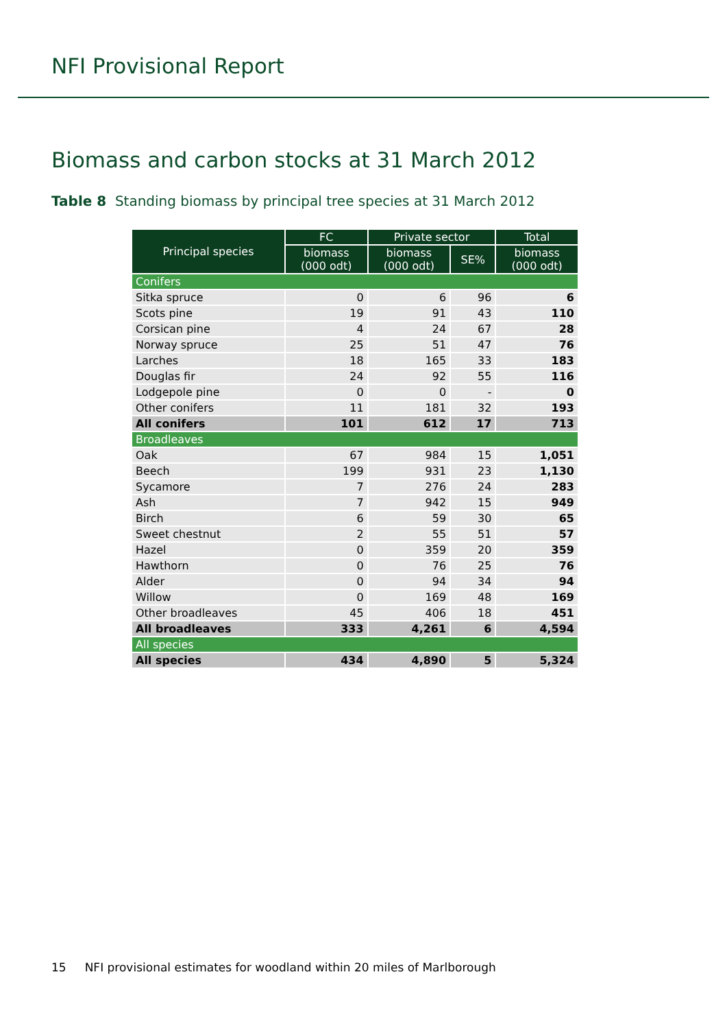NFI Provisional Report
Biomass and carbon stocks at 31 March 2012
Table 8 Standing biomass by principal tree species at 31 March 2012
| Principal species | FC | Private sector | | Total |
| --- | --- | --- | --- | --- |
| | biomass (000 odt) | biomass (000 odt) | SE% | biomass (000 odt) |
| Conifers | | | | |
| Sitka spruce | 0 | 6 | 96 | 6 |
| Scots pine | 19 | 91 | 43 | 110 |
| Corsican pine | 4 | 24 | 67 | 28 |
| Norway spruce | 25 | 51 | 47 | 76 |
| Larches | 18 | 165 | 33 | 183 |
| Douglas fir | 24 | 92 | 55 | 116 |
| Lodgepole pine | 0 | 0 | - | 0 |
| Other conifers | 11 | 181 | 32 | 193 |
| All conifers | 101 | 612 | 17 | 713 |
| Broadleaves | | | | |
| Oak | 67 | 984 | 15 | 1,051 |
| Beech | 199 | 931 | 23 | 1,130 |
| Sycamore | 7 | 276 | 24 | 283 |
| Ash | 7 | 942 | 15 | 949 |
| Birch | 6 | 59 | 30 | 65 |
| Sweet chestnut | 2 | 55 | 51 | 57 |
| Hazel | 0 | 359 | 20 | 359 |
| Hawthorn | 0 | 76 | 25 | 76 |
| Alder | 0 | 94 | 34 | 94 |
| Willow | 0 | 169 | 48 | 169 |
| Other broadleaves | 45 | 406 | 18 | 451 |
| All broadleaves | 333 | 4,261 | 6 | 4,594 |
| All species | | | | |
| All species | 434 | 4,890 | 5 | 5,324 |
15 NFI provisional estimates for woodland within 20 miles of Marlborough